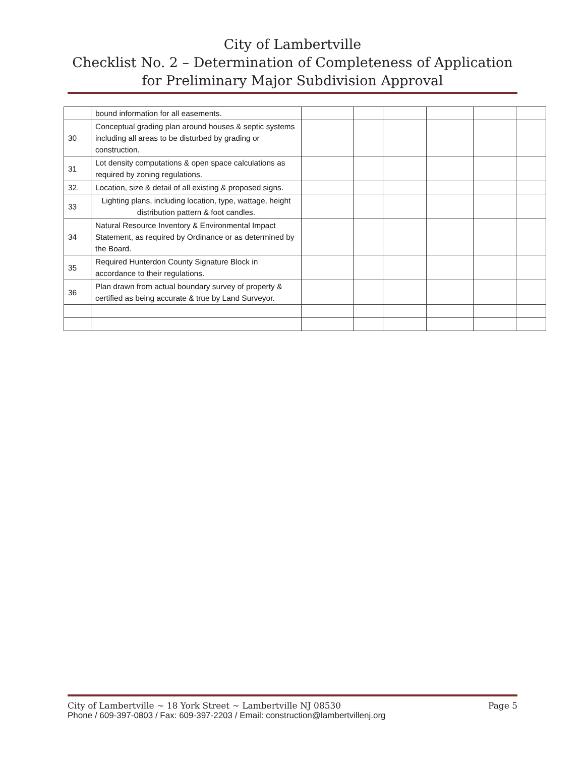City of Lambertville
Checklist No. 2 – Determination of Completeness of Application for Preliminary Major Subdivision Approval
| | bound information for all easements. | | | | | | |
| 30 | Conceptual grading plan around houses & septic systems including all areas to be disturbed by grading or construction. | | | | | | |
| 31 | Lot density computations & open space calculations as required by zoning regulations. | | | | | | |
| 32. | Location, size & detail of all existing & proposed signs. | | | | | | |
| 33 | Lighting plans, including location, type, wattage, height distribution pattern & foot candles. | | | | | | |
| 34 | Natural Resource Inventory & Environmental Impact Statement, as required by Ordinance or as determined by the Board. | | | | | | |
| 35 | Required Hunterdon County Signature Block in accordance to their regulations. | | | | | | |
| 36 | Plan drawn from actual boundary survey of property & certified as being accurate & true by Land Surveyor. | | | | | | |
City of Lambertville ~ 18 York Street ~ Lambertville NJ 08530 Page 5
Phone / 609-397-0803 / Fax: 609-397-2203 / Email: construction@lambertvillenj.org